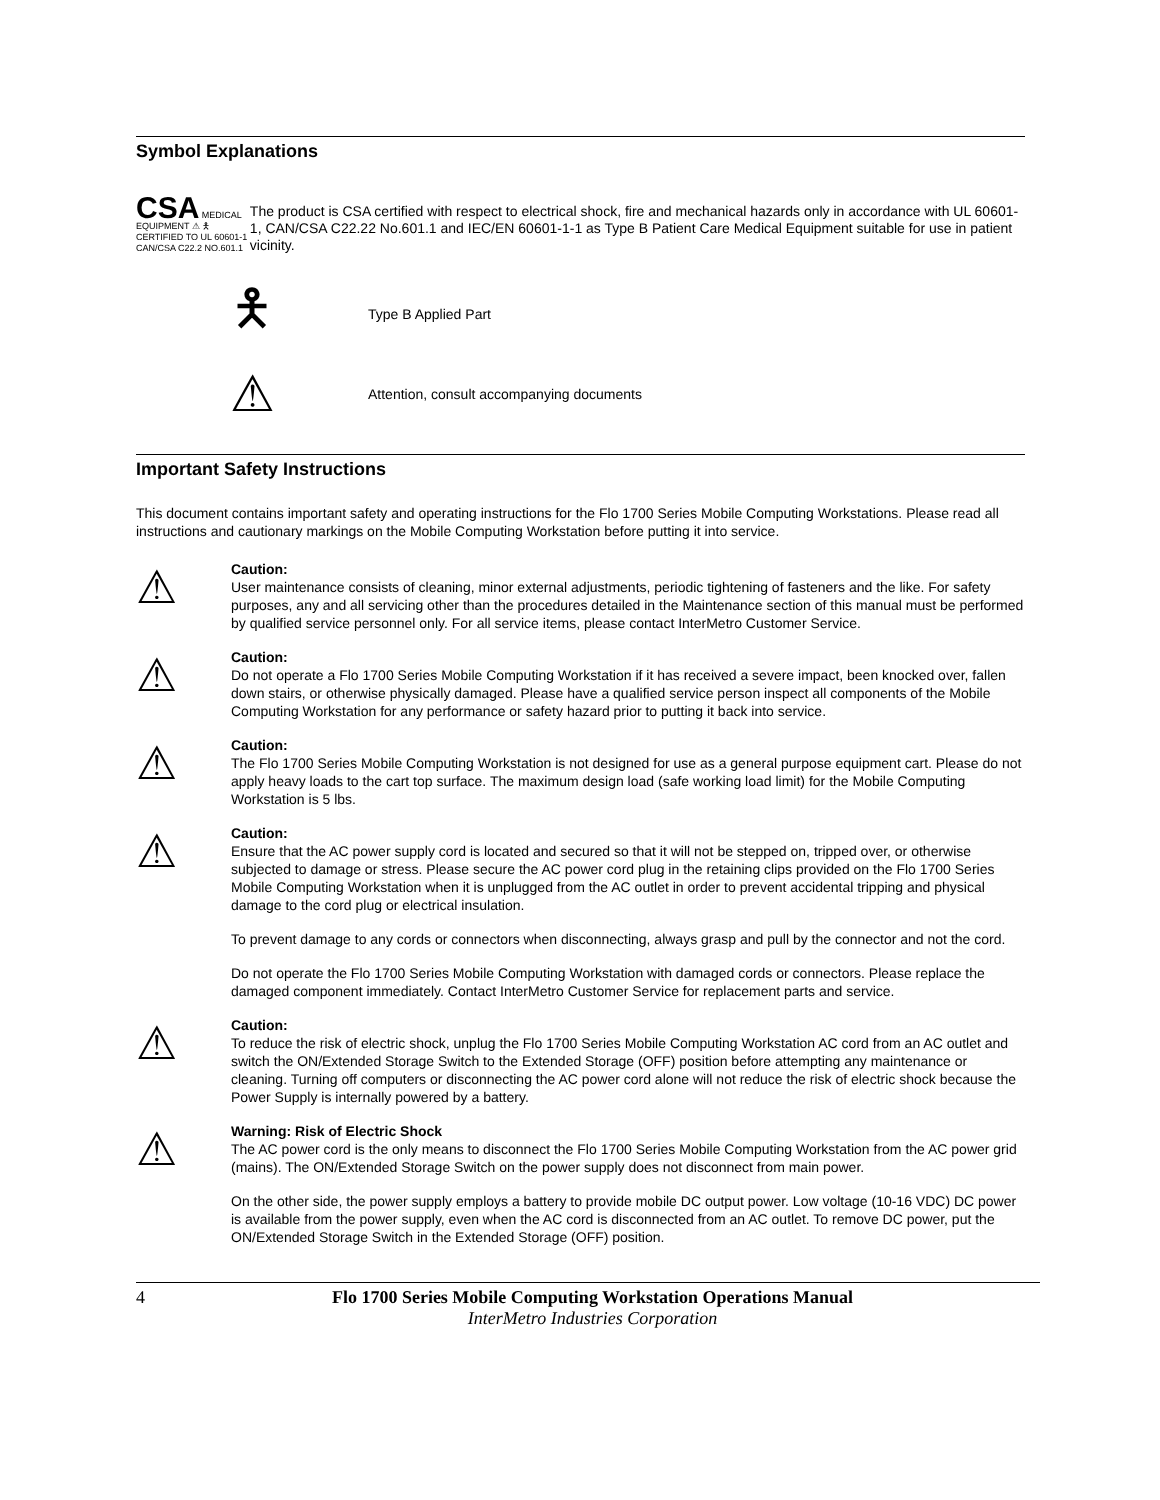Symbol Explanations
CSA MEDICAL EQUIPMENT ⚠ 🯅
CERTIFIED TO UL 60601-1
CAN/CSA C22.2 NO.601.1
The product is CSA certified with respect to electrical shock, fire and mechanical hazards only in accordance with UL 60601-1, CAN/CSA C22.22 No.601.1 and IEC/EN 60601-1-1 as Type B Patient Care Medical Equipment suitable for use in patient vicinity.
🯅
Type B Applied Part
⚠
Attention, consult accompanying documents
Important Safety Instructions
This document contains important safety and operating instructions for the Flo 1700 Series Mobile Computing Workstations. Please read all instructions and cautionary markings on the Mobile Computing Workstation before putting it into service.
⚠
Caution:
User maintenance consists of cleaning, minor external adjustments, periodic tightening of fasteners and the like. For safety purposes, any and all servicing other than the procedures detailed in the Maintenance section of this manual must be performed by qualified service personnel only. For all service items, please contact InterMetro Customer Service.
⚠
Caution:
Do not operate a Flo 1700 Series Mobile Computing Workstation if it has received a severe impact, been knocked over, fallen down stairs, or otherwise physically damaged. Please have a qualified service person inspect all components of the Mobile Computing Workstation for any performance or safety hazard prior to putting it back into service.
⚠
Caution:
The Flo 1700 Series Mobile Computing Workstation is not designed for use as a general purpose equipment cart. Please do not apply heavy loads to the cart top surface. The maximum design load (safe working load limit) for the Mobile Computing Workstation is 5 lbs.
⚠
Caution:
Ensure that the AC power supply cord is located and secured so that it will not be stepped on, tripped over, or otherwise subjected to damage or stress. Please secure the AC power cord plug in the retaining clips provided on the Flo 1700 Series Mobile Computing Workstation when it is unplugged from the AC outlet in order to prevent accidental tripping and physical damage to the cord plug or electrical insulation.
To prevent damage to any cords or connectors when disconnecting, always grasp and pull by the connector and not the cord.
Do not operate the Flo 1700 Series Mobile Computing Workstation with damaged cords or connectors. Please replace the damaged component immediately. Contact InterMetro Customer Service for replacement parts and service.
⚠
Caution:
To reduce the risk of electric shock, unplug the Flo 1700 Series Mobile Computing Workstation AC cord from an AC outlet and switch the ON/Extended Storage Switch to the Extended Storage (OFF) position before attempting any maintenance or cleaning. Turning off computers or disconnecting the AC power cord alone will not reduce the risk of electric shock because the Power Supply is internally powered by a battery.
⚠
Warning: Risk of Electric Shock
The AC power cord is the only means to disconnect the Flo 1700 Series Mobile Computing Workstation from the AC power grid (mains). The ON/Extended Storage Switch on the power supply does not disconnect from main power.
On the other side, the power supply employs a battery to provide mobile DC output power. Low voltage (10-16 VDC) DC power is available from the power supply, even when the AC cord is disconnected from an AC outlet. To remove DC power, put the ON/Extended Storage Switch in the Extended Storage (OFF) position.
4 Flo 1700 Series Mobile Computing Workstation Operations Manual
InterMetro Industries Corporation